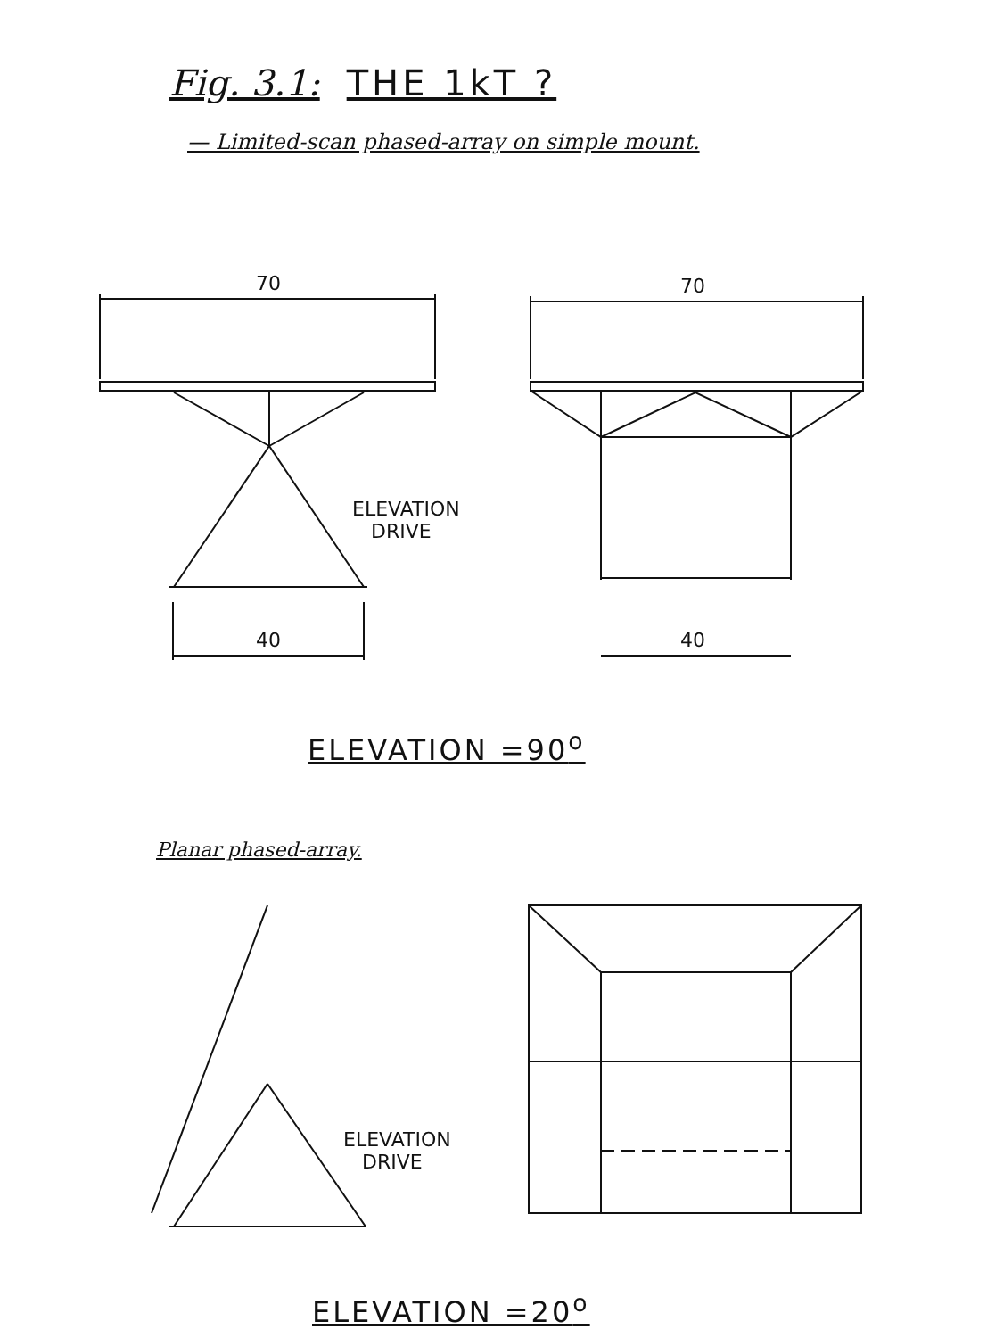Fig. 3.1: THE 1kT ?
— Limited-scan phased-array on simple mount.
70 70
ELEVATION
DRIVE
40 40
ELEVATION =90<sup>o</sup>
Planar phased-array.
ELEVATION
DRIVE
ELEVATION =20<sup>o</sup>